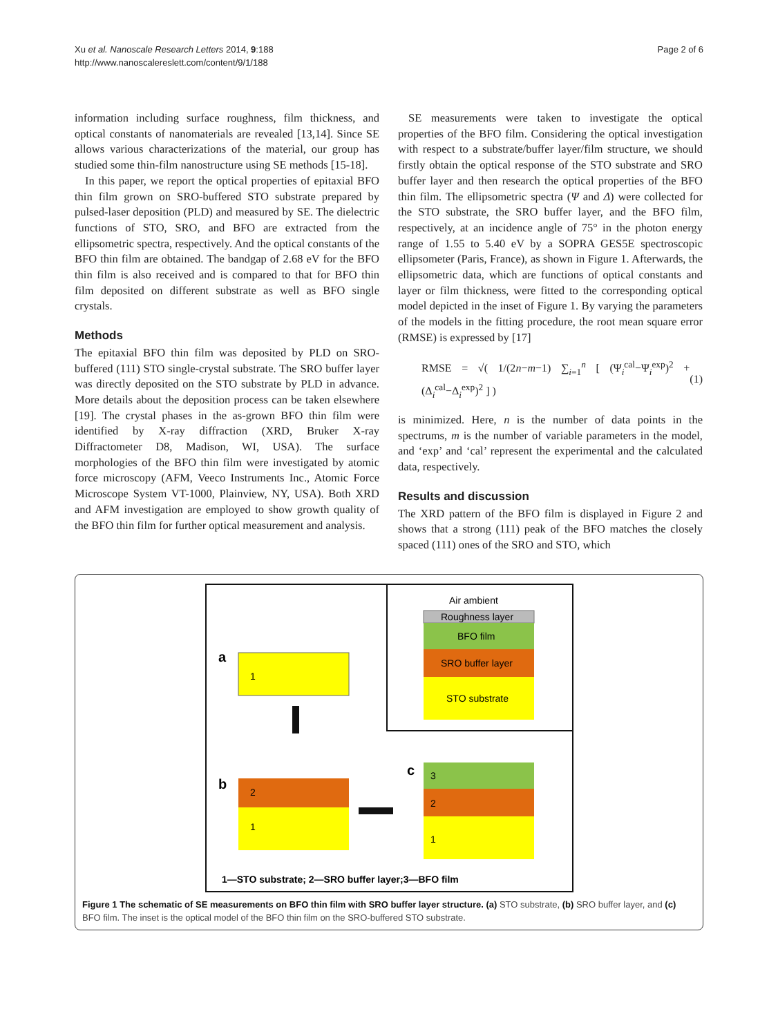Xu et al. Nanoscale Research Letters 2014, 9:188
http://www.nanoscalereslett.com/content/9/1/188
Page 2 of 6
information including surface roughness, film thickness, and optical constants of nanomaterials are revealed [13,14]. Since SE allows various characterizations of the material, our group has studied some thin-film nanostructure using SE methods [15-18].
In this paper, we report the optical properties of epitaxial BFO thin film grown on SRO-buffered STO substrate prepared by pulsed-laser deposition (PLD) and measured by SE. The dielectric functions of STO, SRO, and BFO are extracted from the ellipsometric spectra, respectively. And the optical constants of the BFO thin film are obtained. The bandgap of 2.68 eV for the BFO thin film is also received and is compared to that for BFO thin film deposited on different substrate as well as BFO single crystals.
Methods
The epitaxial BFO thin film was deposited by PLD on SRO-buffered (111) STO single-crystal substrate. The SRO buffer layer was directly deposited on the STO substrate by PLD in advance. More details about the deposition process can be taken elsewhere [19]. The crystal phases in the as-grown BFO thin film were identified by X-ray diffraction (XRD, Bruker X-ray Diffractometer D8, Madison, WI, USA). The surface morphologies of the BFO thin film were investigated by atomic force microscopy (AFM, Veeco Instruments Inc., Atomic Force Microscope System VT-1000, Plainview, NY, USA). Both XRD and AFM investigation are employed to show growth quality of the BFO thin film for further optical measurement and analysis.
SE measurements were taken to investigate the optical properties of the BFO film. Considering the optical investigation with respect to a substrate/buffer layer/film structure, we should firstly obtain the optical response of the STO substrate and SRO buffer layer and then research the optical properties of the BFO thin film. The ellipsometric spectra (Ψ and Δ) were collected for the STO substrate, the SRO buffer layer, and the BFO film, respectively, at an incidence angle of 75° in the photon energy range of 1.55 to 5.40 eV by a SOPRA GES5E spectroscopic ellipsometer (Paris, France), as shown in Figure 1. Afterwards, the ellipsometric data, which are functions of optical constants and layer or film thickness, were fitted to the corresponding optical model depicted in the inset of Figure 1. By varying the parameters of the models in the fitting procedure, the root mean square error (RMSE) is expressed by [17]
RMSE = √( 1/(2n−m−1) ∑<sub>i=1</sub><sup>n</sup> [ (Ψ<sub>i</sub><sup>cal</sup>−Ψ<sub>i</sub><sup>exp</sup>)<sup>2</sup> + (Δ<sub>i</sub><sup>cal</sup>−Δ<sub>i</sub><sup>exp</sup>)<sup>2</sup> ] ) (1)
is minimized. Here, n is the number of data points in the spectrums, m is the number of variable parameters in the model, and ‘exp’ and ‘cal’ represent the experimental and the calculated data, respectively.
Results and discussion
The XRD pattern of the BFO film is displayed in Figure 2 and shows that a strong (111) peak of the BFO matches the closely spaced (111) ones of the SRO and STO, which
Air ambient
Roughness layer
BFO film
SRO buffer layer
STO substrate
a
1
b
2
1
c
3
2
1
1—STO substrate; 2—SRO buffer layer;3—BFO film
Figure 1 The schematic of SE measurements on BFO thin film with SRO buffer layer structure. (a) STO substrate, (b) SRO buffer layer, and (c) BFO film. The inset is the optical model of the BFO thin film on the SRO-buffered STO substrate.